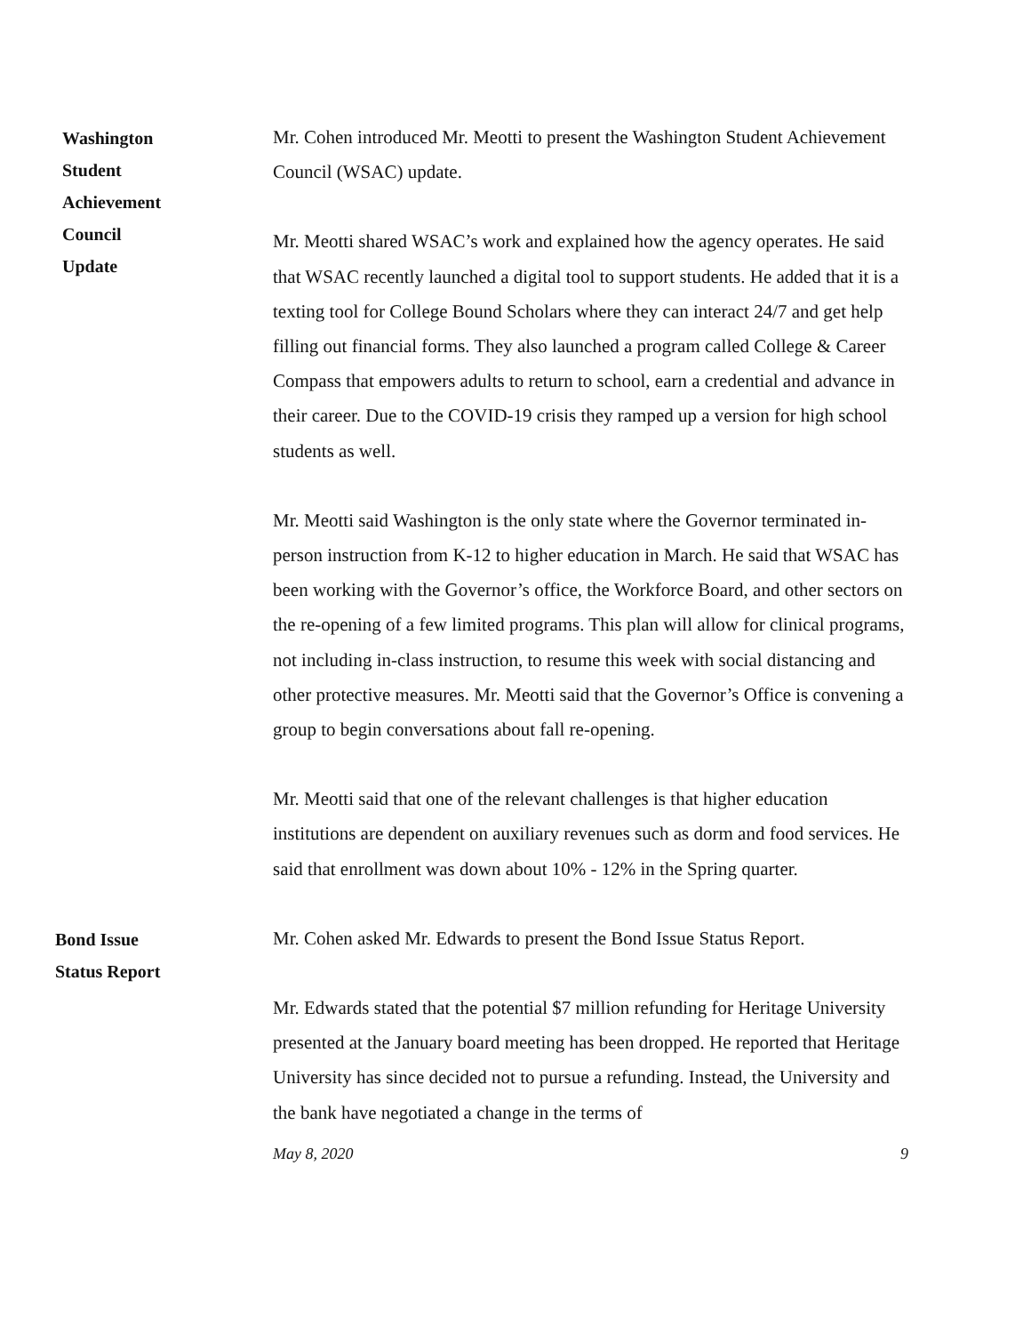Washington
Student
Achievement
Council
Update
Mr. Cohen introduced Mr. Meotti to present the Washington Student Achievement Council (WSAC) update.
Mr. Meotti shared WSAC’s work and explained how the agency operates. He said that WSAC recently launched a digital tool to support students. He added that it is a texting tool for College Bound Scholars where they can interact 24/7 and get help filling out financial forms. They also launched a program called College & Career Compass that empowers adults to return to school, earn a credential and advance in their career. Due to the COVID-19 crisis they ramped up a version for high school students as well.
Mr. Meotti said Washington is the only state where the Governor terminated in-person instruction from K-12 to higher education in March. He said that WSAC has been working with the Governor’s office, the Workforce Board, and other sectors on the re-opening of a few limited programs. This plan will allow for clinical programs, not including in-class instruction, to resume this week with social distancing and other protective measures. Mr. Meotti said that the Governor’s Office is convening a group to begin conversations about fall re-opening.
Mr. Meotti said that one of the relevant challenges is that higher education institutions are dependent on auxiliary revenues such as dorm and food services. He said that enrollment was down about 10% - 12% in the Spring quarter.
Bond Issue
Status Report
Mr. Cohen asked Mr. Edwards to present the Bond Issue Status Report.
Mr. Edwards stated that the potential $7 million refunding for Heritage University presented at the January board meeting has been dropped. He reported that Heritage University has since decided not to pursue a refunding. Instead, the University and the bank have negotiated a change in the terms of
May 8, 2020 9